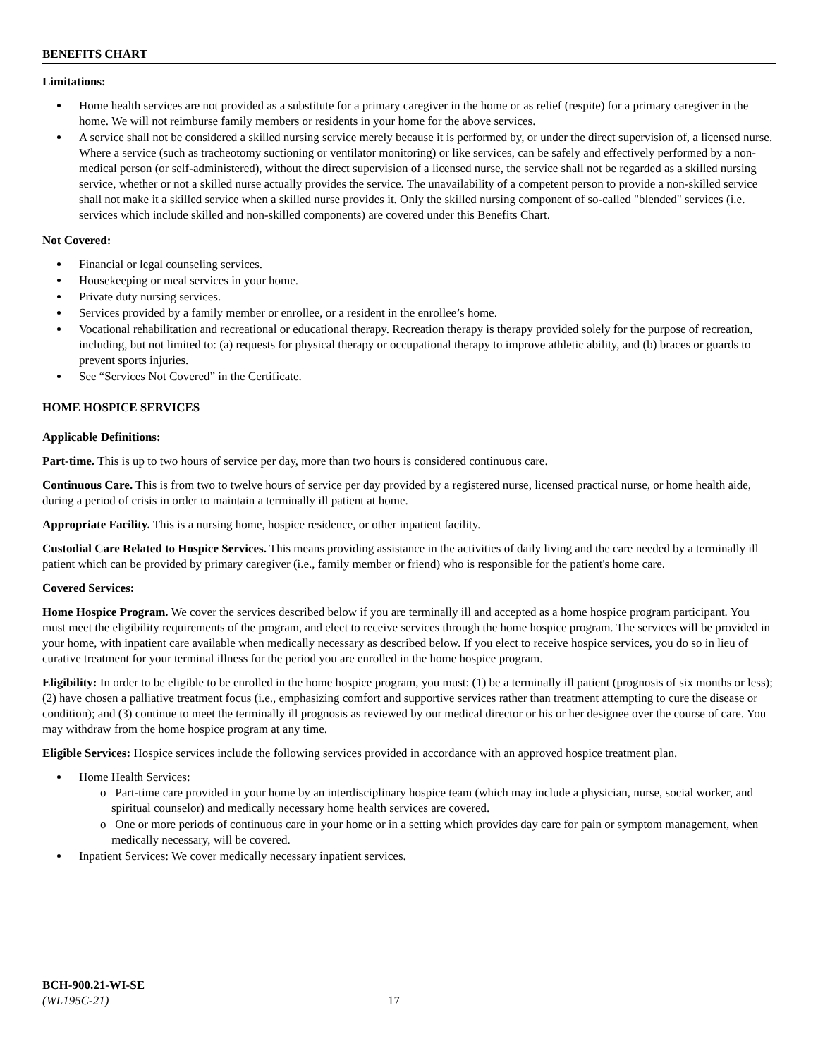BENEFITS CHART
Limitations:
Home health services are not provided as a substitute for a primary caregiver in the home or as relief (respite) for a primary caregiver in the home. We will not reimburse family members or residents in your home for the above services.
A service shall not be considered a skilled nursing service merely because it is performed by, or under the direct supervision of, a licensed nurse. Where a service (such as tracheotomy suctioning or ventilator monitoring) or like services, can be safely and effectively performed by a non-medical person (or self-administered), without the direct supervision of a licensed nurse, the service shall not be regarded as a skilled nursing service, whether or not a skilled nurse actually provides the service. The unavailability of a competent person to provide a non-skilled service shall not make it a skilled service when a skilled nurse provides it. Only the skilled nursing component of so-called "blended" services (i.e. services which include skilled and non-skilled components) are covered under this Benefits Chart.
Not Covered:
Financial or legal counseling services.
Housekeeping or meal services in your home.
Private duty nursing services.
Services provided by a family member or enrollee, or a resident in the enrollee’s home.
Vocational rehabilitation and recreational or educational therapy. Recreation therapy is therapy provided solely for the purpose of recreation, including, but not limited to: (a) requests for physical therapy or occupational therapy to improve athletic ability, and (b) braces or guards to prevent sports injuries.
See “Services Not Covered” in the Certificate.
HOME HOSPICE SERVICES
Applicable Definitions:
Part-time. This is up to two hours of service per day, more than two hours is considered continuous care.
Continuous Care. This is from two to twelve hours of service per day provided by a registered nurse, licensed practical nurse, or home health aide, during a period of crisis in order to maintain a terminally ill patient at home.
Appropriate Facility. This is a nursing home, hospice residence, or other inpatient facility.
Custodial Care Related to Hospice Services. This means providing assistance in the activities of daily living and the care needed by a terminally ill patient which can be provided by primary caregiver (i.e., family member or friend) who is responsible for the patient's home care.
Covered Services:
Home Hospice Program. We cover the services described below if you are terminally ill and accepted as a home hospice program participant. You must meet the eligibility requirements of the program, and elect to receive services through the home hospice program. The services will be provided in your home, with inpatient care available when medically necessary as described below. If you elect to receive hospice services, you do so in lieu of curative treatment for your terminal illness for the period you are enrolled in the home hospice program.
Eligibility: In order to be eligible to be enrolled in the home hospice program, you must: (1) be a terminally ill patient (prognosis of six months or less); (2) have chosen a palliative treatment focus (i.e., emphasizing comfort and supportive services rather than treatment attempting to cure the disease or condition); and (3) continue to meet the terminally ill prognosis as reviewed by our medical director or his or her designee over the course of care. You may withdraw from the home hospice program at any time.
Eligible Services: Hospice services include the following services provided in accordance with an approved hospice treatment plan.
Home Health Services:
o Part-time care provided in your home by an interdisciplinary hospice team (which may include a physician, nurse, social worker, and spiritual counselor) and medically necessary home health services are covered.
o One or more periods of continuous care in your home or in a setting which provides day care for pain or symptom management, when medically necessary, will be covered.
Inpatient Services: We cover medically necessary inpatient services.
BCH-900.21-WI-SE
(WL195C-21)
17